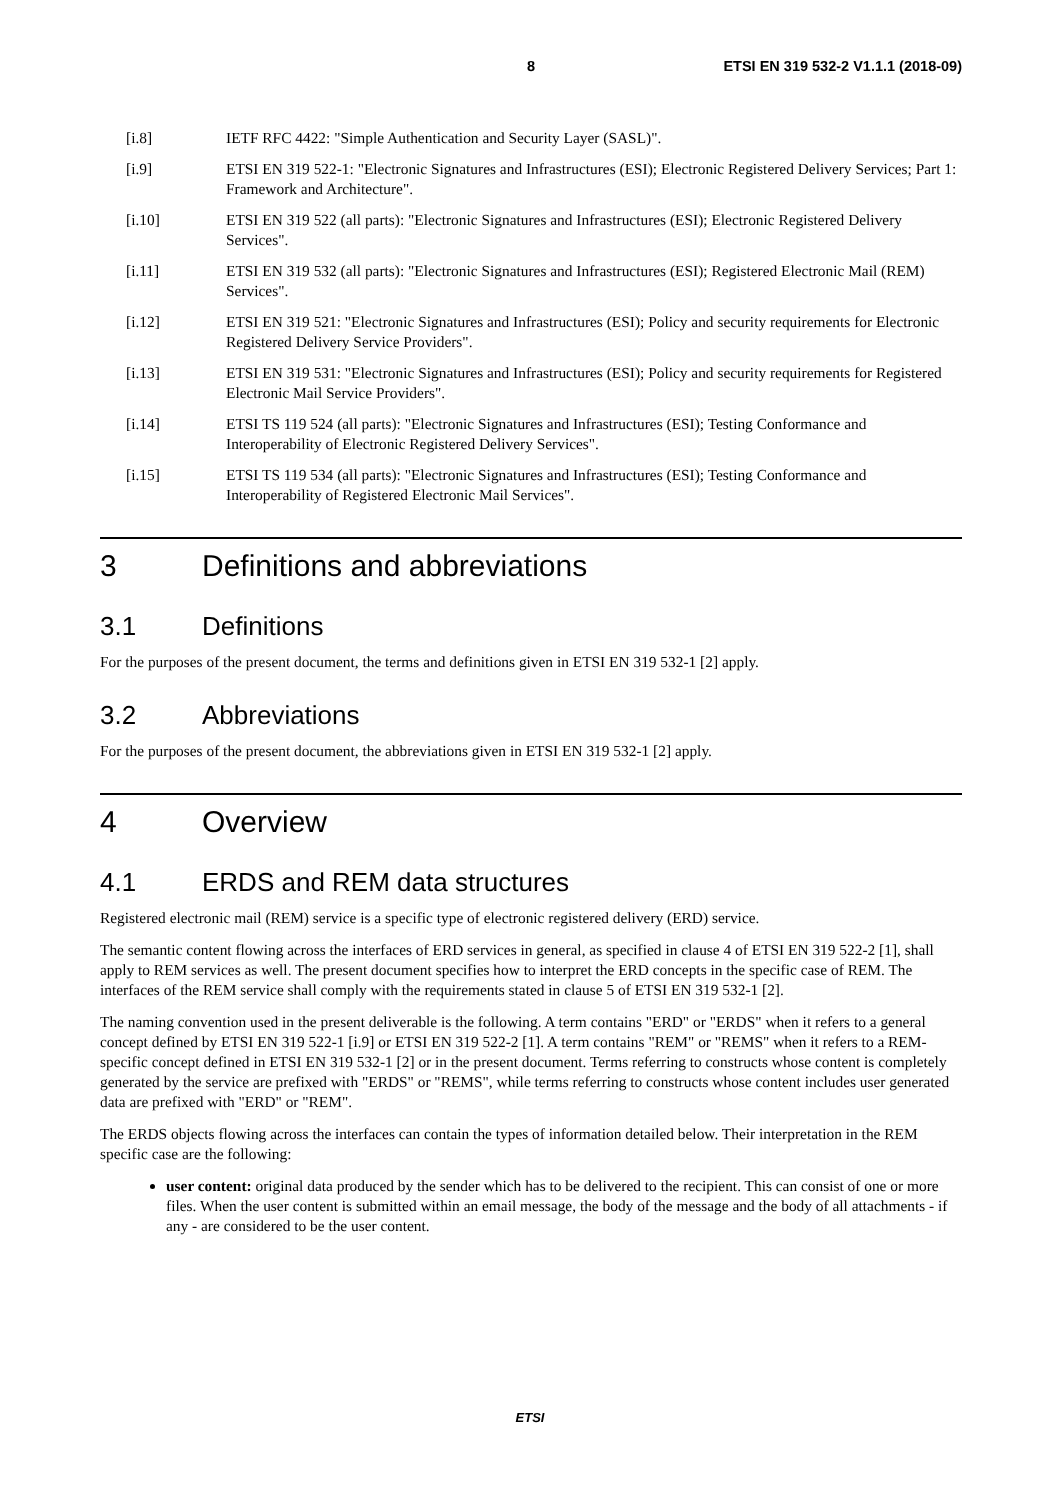8 ETSI EN 319 532-2 V1.1.1 (2018-09)
[i.8] IETF RFC 4422: "Simple Authentication and Security Layer (SASL)".
[i.9] ETSI EN 319 522-1: "Electronic Signatures and Infrastructures (ESI); Electronic Registered Delivery Services; Part 1: Framework and Architecture".
[i.10] ETSI EN 319 522 (all parts): "Electronic Signatures and Infrastructures (ESI); Electronic Registered Delivery Services".
[i.11] ETSI EN 319 532 (all parts): "Electronic Signatures and Infrastructures (ESI); Registered Electronic Mail (REM) Services".
[i.12] ETSI EN 319 521: "Electronic Signatures and Infrastructures (ESI); Policy and security requirements for Electronic Registered Delivery Service Providers".
[i.13] ETSI EN 319 531: "Electronic Signatures and Infrastructures (ESI); Policy and security requirements for Registered Electronic Mail Service Providers".
[i.14] ETSI TS 119 524 (all parts): "Electronic Signatures and Infrastructures (ESI); Testing Conformance and Interoperability of Electronic Registered Delivery Services".
[i.15] ETSI TS 119 534 (all parts): "Electronic Signatures and Infrastructures (ESI); Testing Conformance and Interoperability of Registered Electronic Mail Services".
3 Definitions and abbreviations
3.1 Definitions
For the purposes of the present document, the terms and definitions given in ETSI EN 319 532-1 [2] apply.
3.2 Abbreviations
For the purposes of the present document, the abbreviations given in ETSI EN 319 532-1 [2] apply.
4 Overview
4.1 ERDS and REM data structures
Registered electronic mail (REM) service is a specific type of electronic registered delivery (ERD) service.
The semantic content flowing across the interfaces of ERD services in general, as specified in clause 4 of ETSI EN 319 522-2 [1], shall apply to REM services as well. The present document specifies how to interpret the ERD concepts in the specific case of REM. The interfaces of the REM service shall comply with the requirements stated in clause 5 of ETSI EN 319 532-1 [2].
The naming convention used in the present deliverable is the following. A term contains "ERD" or "ERDS" when it refers to a general concept defined by ETSI EN 319 522-1 [i.9] or ETSI EN 319 522-2 [1]. A term contains "REM" or "REMS" when it refers to a REM-specific concept defined in ETSI EN 319 532-1 [2] or in the present document. Terms referring to constructs whose content is completely generated by the service are prefixed with "ERDS" or "REMS", while terms referring to constructs whose content includes user generated data are prefixed with "ERD" or "REM".
The ERDS objects flowing across the interfaces can contain the types of information detailed below. Their interpretation in the REM specific case are the following:
user content: original data produced by the sender which has to be delivered to the recipient. This can consist of one or more files. When the user content is submitted within an email message, the body of the message and the body of all attachments - if any - are considered to be the user content.
ETSI